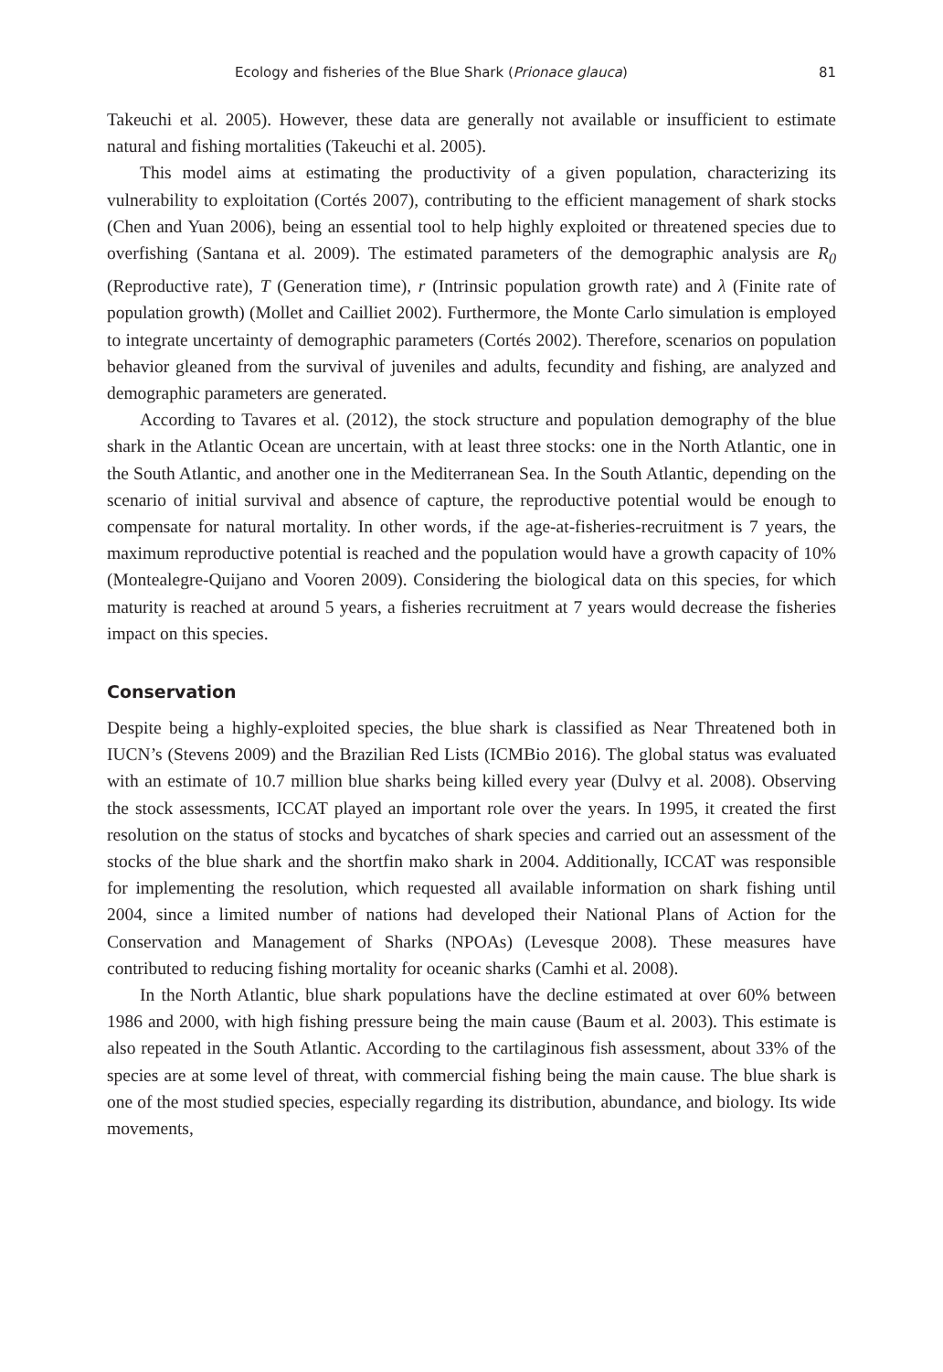Ecology and fisheries of the Blue Shark (Prionace glauca) 81
Takeuchi et al. 2005). However, these data are generally not available or insufficient to estimate natural and fishing mortalities (Takeuchi et al. 2005).
This model aims at estimating the productivity of a given population, characterizing its vulnerability to exploitation (Cortés 2007), contributing to the efficient management of shark stocks (Chen and Yuan 2006), being an essential tool to help highly exploited or threatened species due to overfishing (Santana et al. 2009). The estimated parameters of the demographic analysis are R<sub>0</sub> (Reproductive rate), T (Generation time), r (Intrinsic population growth rate) and λ (Finite rate of population growth) (Mollet and Cailliet 2002). Furthermore, the Monte Carlo simulation is employed to integrate uncertainty of demographic parameters (Cortés 2002). Therefore, scenarios on population behavior gleaned from the survival of juveniles and adults, fecundity and fishing, are analyzed and demographic parameters are generated.
According to Tavares et al. (2012), the stock structure and population demography of the blue shark in the Atlantic Ocean are uncertain, with at least three stocks: one in the North Atlantic, one in the South Atlantic, and another one in the Mediterranean Sea. In the South Atlantic, depending on the scenario of initial survival and absence of capture, the reproductive potential would be enough to compensate for natural mortality. In other words, if the age-at-fisheries-recruitment is 7 years, the maximum reproductive potential is reached and the population would have a growth capacity of 10% (Montealegre-Quijano and Vooren 2009). Considering the biological data on this species, for which maturity is reached at around 5 years, a fisheries recruitment at 7 years would decrease the fisheries impact on this species.
Conservation
Despite being a highly-exploited species, the blue shark is classified as Near Threatened both in IUCN’s (Stevens 2009) and the Brazilian Red Lists (ICMBio 2016). The global status was evaluated with an estimate of 10.7 million blue sharks being killed every year (Dulvy et al. 2008). Observing the stock assessments, ICCAT played an important role over the years. In 1995, it created the first resolution on the status of stocks and bycatches of shark species and carried out an assessment of the stocks of the blue shark and the shortfin mako shark in 2004. Additionally, ICCAT was responsible for implementing the resolution, which requested all available information on shark fishing until 2004, since a limited number of nations had developed their National Plans of Action for the Conservation and Management of Sharks (NPOAs) (Levesque 2008). These measures have contributed to reducing fishing mortality for oceanic sharks (Camhi et al. 2008).
In the North Atlantic, blue shark populations have the decline estimated at over 60% between 1986 and 2000, with high fishing pressure being the main cause (Baum et al. 2003). This estimate is also repeated in the South Atlantic. According to the cartilaginous fish assessment, about 33% of the species are at some level of threat, with commercial fishing being the main cause. The blue shark is one of the most studied species, especially regarding its distribution, abundance, and biology. Its wide movements,